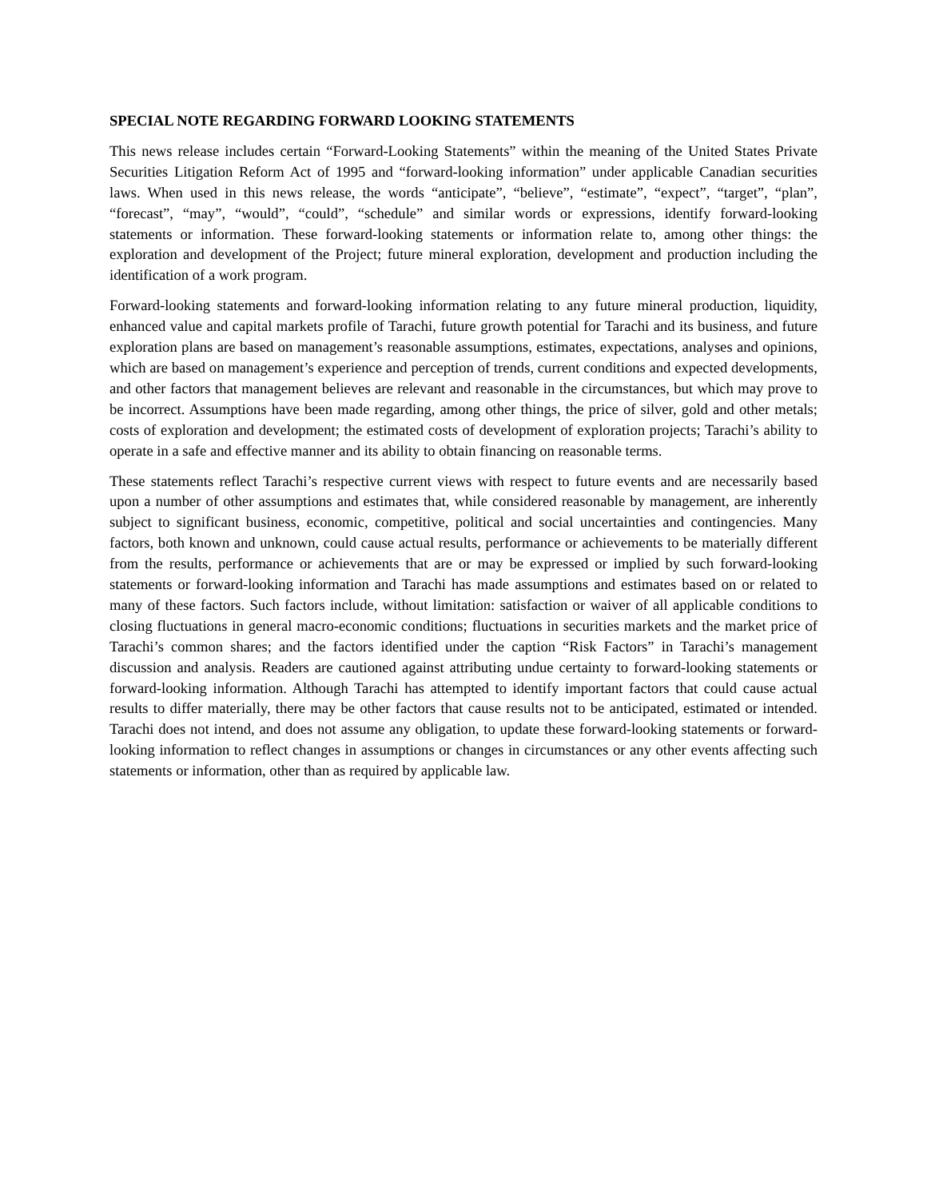SPECIAL NOTE REGARDING FORWARD LOOKING STATEMENTS
This news release includes certain “Forward-Looking Statements” within the meaning of the United States Private Securities Litigation Reform Act of 1995 and “forward-looking information” under applicable Canadian securities laws. When used in this news release, the words “anticipate”, “believe”, “estimate”, “expect”, “target”, “plan”, “forecast”, “may”, “would”, “could”, “schedule” and similar words or expressions, identify forward-looking statements or information. These forward-looking statements or information relate to, among other things: the exploration and development of the Project; future mineral exploration, development and production including the identification of a work program.
Forward-looking statements and forward-looking information relating to any future mineral production, liquidity, enhanced value and capital markets profile of Tarachi, future growth potential for Tarachi and its business, and future exploration plans are based on management’s reasonable assumptions, estimates, expectations, analyses and opinions, which are based on management’s experience and perception of trends, current conditions and expected developments, and other factors that management believes are relevant and reasonable in the circumstances, but which may prove to be incorrect. Assumptions have been made regarding, among other things, the price of silver, gold and other metals; costs of exploration and development; the estimated costs of development of exploration projects; Tarachi’s ability to operate in a safe and effective manner and its ability to obtain financing on reasonable terms.
These statements reflect Tarachi’s respective current views with respect to future events and are necessarily based upon a number of other assumptions and estimates that, while considered reasonable by management, are inherently subject to significant business, economic, competitive, political and social uncertainties and contingencies. Many factors, both known and unknown, could cause actual results, performance or achievements to be materially different from the results, performance or achievements that are or may be expressed or implied by such forward-looking statements or forward-looking information and Tarachi has made assumptions and estimates based on or related to many of these factors. Such factors include, without limitation: satisfaction or waiver of all applicable conditions to closing fluctuations in general macro-economic conditions; fluctuations in securities markets and the market price of Tarachi’s common shares; and the factors identified under the caption “Risk Factors” in Tarachi’s management discussion and analysis. Readers are cautioned against attributing undue certainty to forward-looking statements or forward-looking information. Although Tarachi has attempted to identify important factors that could cause actual results to differ materially, there may be other factors that cause results not to be anticipated, estimated or intended. Tarachi does not intend, and does not assume any obligation, to update these forward-looking statements or forward-looking information to reflect changes in assumptions or changes in circumstances or any other events affecting such statements or information, other than as required by applicable law.